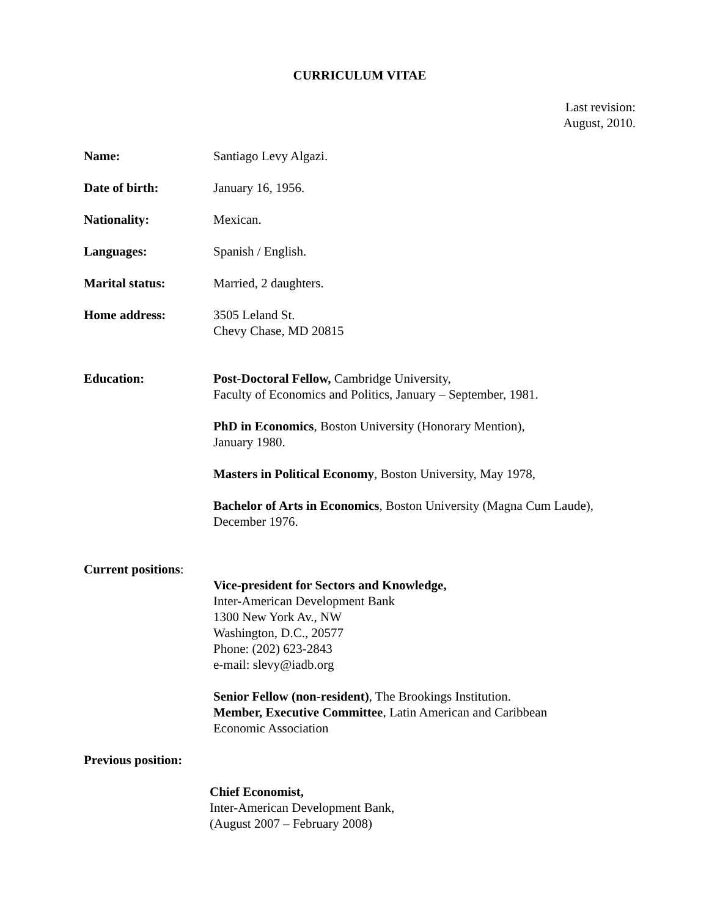CURRICULUM VITAE
Last revision:
August, 2010.
Name: Santiago Levy Algazi.
Date of birth: January 16, 1956.
Nationality: Mexican.
Languages: Spanish / English.
Marital status: Married, 2 daughters.
Home address: 3505 Leland St.
Chevy Chase, MD 20815
Education: Post-Doctoral Fellow, Cambridge University,
Faculty of Economics and Politics, January – September, 1981.
PhD in Economics, Boston University (Honorary Mention),
January 1980.
Masters in Political Economy, Boston University, May 1978,
Bachelor of Arts in Economics, Boston University (Magna Cum Laude),
December 1976.
Current positions:
Vice-president for Sectors and Knowledge,
Inter-American Development Bank
1300 New York Av., NW
Washington, D.C., 20577
Phone: (202) 623-2843
e-mail: slevy@iadb.org
Senior Fellow (non-resident), The Brookings Institution.
Member, Executive Committee, Latin American and Caribbean
Economic Association
Previous position:
Chief Economist,
Inter-American Development Bank,
(August 2007 – February 2008)